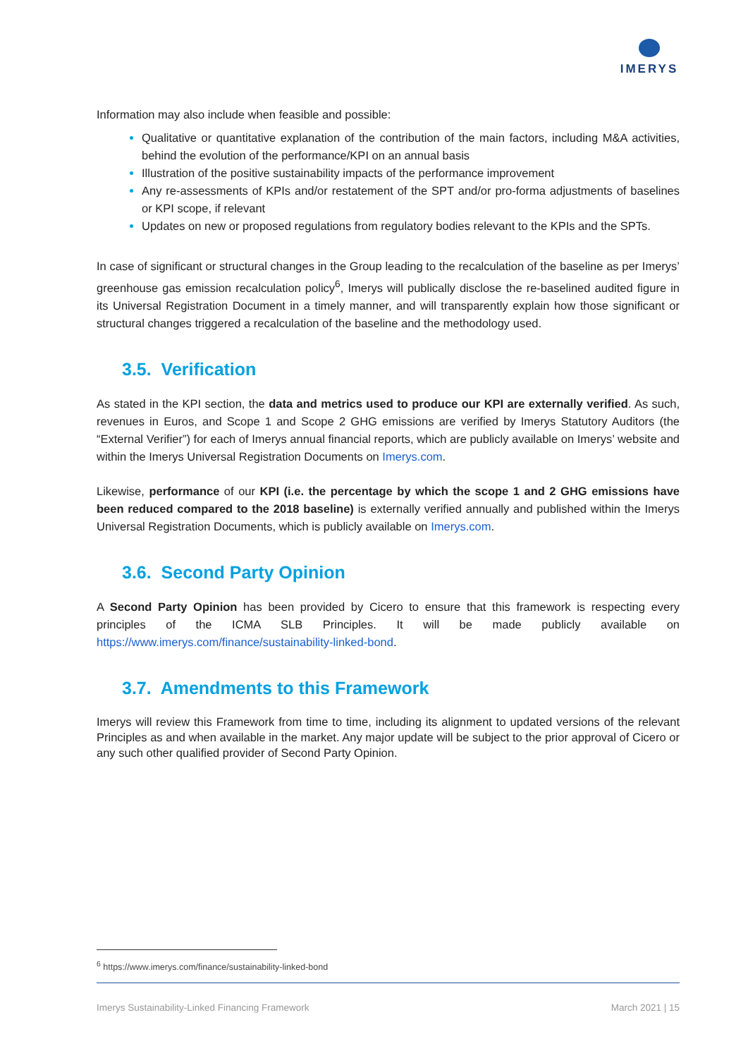IMERYS
Information may also include when feasible and possible:
Qualitative or quantitative explanation of the contribution of the main factors, including M&A activities, behind the evolution of the performance/KPI on an annual basis
Illustration of the positive sustainability impacts of the performance improvement
Any re-assessments of KPIs and/or restatement of the SPT and/or pro-forma adjustments of baselines or KPI scope, if relevant
Updates on new or proposed regulations from regulatory bodies relevant to the KPIs and the SPTs.
In case of significant or structural changes in the Group leading to the recalculation of the baseline as per Imerys’ greenhouse gas emission recalculation policy<sup>6</sup>, Imerys will publically disclose the re-baselined audited figure in its Universal Registration Document in a timely manner, and will transparently explain how those significant or structural changes triggered a recalculation of the baseline and the methodology used.
3.5. Verification
As stated in the KPI section, the data and metrics used to produce our KPI are externally verified. As such, revenues in Euros, and Scope 1 and Scope 2 GHG emissions are verified by Imerys Statutory Auditors (the “External Verifier”) for each of Imerys annual financial reports, which are publicly available on Imerys’ website and within the Imerys Universal Registration Documents on Imerys.com.
Likewise, performance of our KPI (i.e. the percentage by which the scope 1 and 2 GHG emissions have been reduced compared to the 2018 baseline) is externally verified annually and published within the Imerys Universal Registration Documents, which is publicly available on Imerys.com.
3.6. Second Party Opinion
A Second Party Opinion has been provided by Cicero to ensure that this framework is respecting every principles of the ICMA SLB Principles. It will be made publicly available on https://www.imerys.com/finance/sustainability-linked-bond.
3.7. Amendments to this Framework
Imerys will review this Framework from time to time, including its alignment to updated versions of the relevant Principles as and when available in the market. Any major update will be subject to the prior approval of Cicero or any such other qualified provider of Second Party Opinion.
<sup>6</sup> https://www.imerys.com/finance/sustainability-linked-bond
Imerys Sustainability-Linked Financing Framework March 2021 | 15